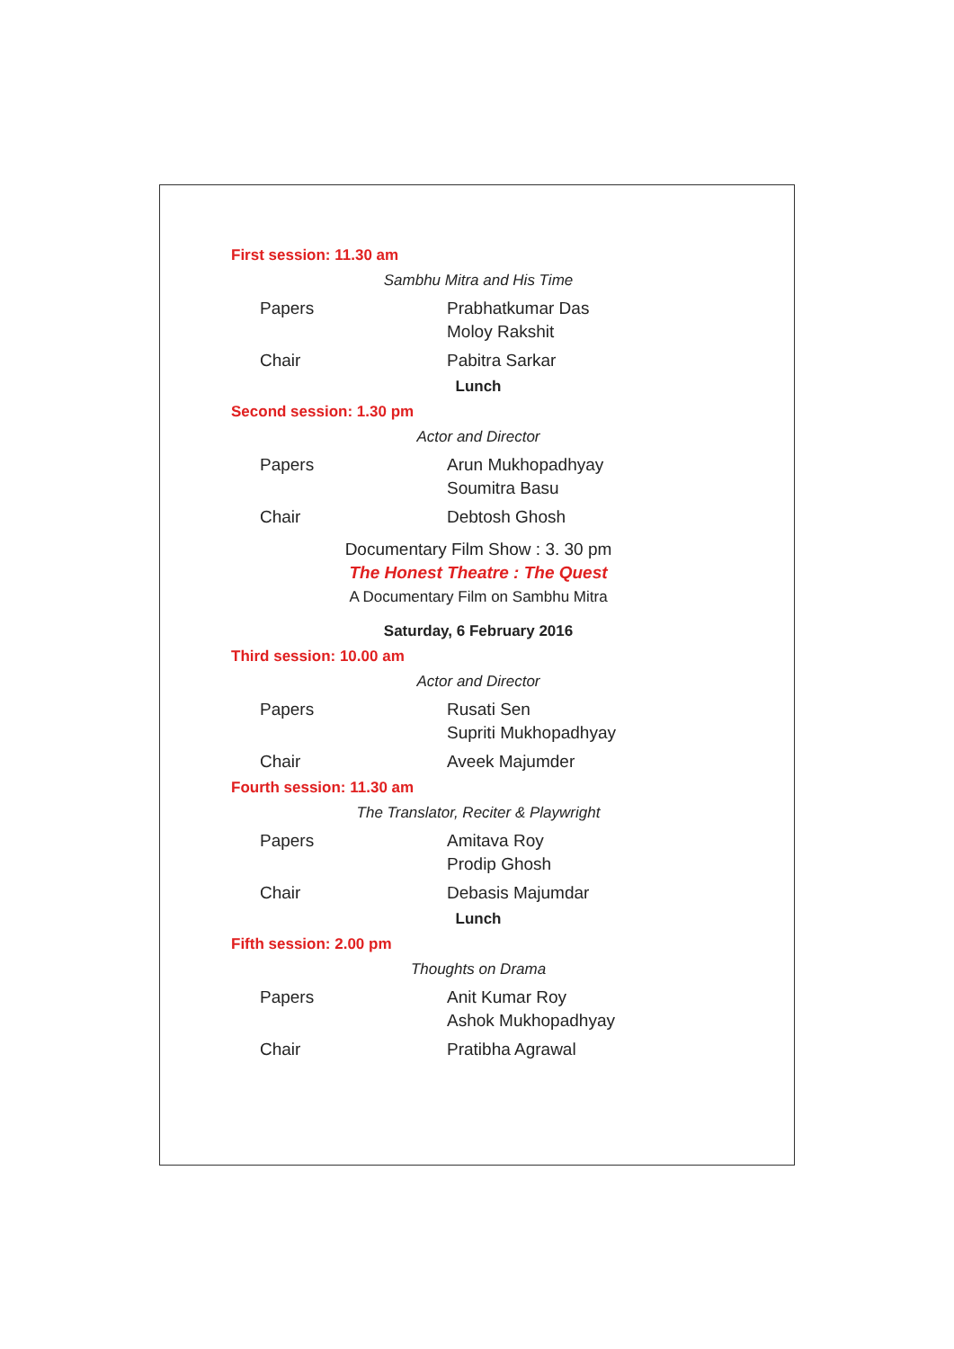First session: 11.30 am
Sambhu Mitra and His Time
Papers Prabhatkumar Das
Moloy Rakshit
Chair Pabitra Sarkar
Lunch
Second session: 1.30 pm
Actor and Director
Papers Arun Mukhopadhyay
Soumitra Basu
Chair Debtosh Ghosh
Documentary Film Show : 3. 30 pm
The Honest Theatre : The Quest
A Documentary Film on Sambhu Mitra
Saturday, 6 February 2016
Third session: 10.00 am
Actor and Director
Papers Rusati Sen
Supriti Mukhopadhyay
Chair Aveek Majumder
Fourth session: 11.30 am
The Translator, Reciter & Playwright
Papers Amitava Roy
Prodip Ghosh
Chair Debasis Majumdar
Lunch
Fifth session: 2.00 pm
Thoughts on Drama
Papers Anit Kumar Roy
Ashok Mukhopadhyay
Chair Pratibha Agrawal